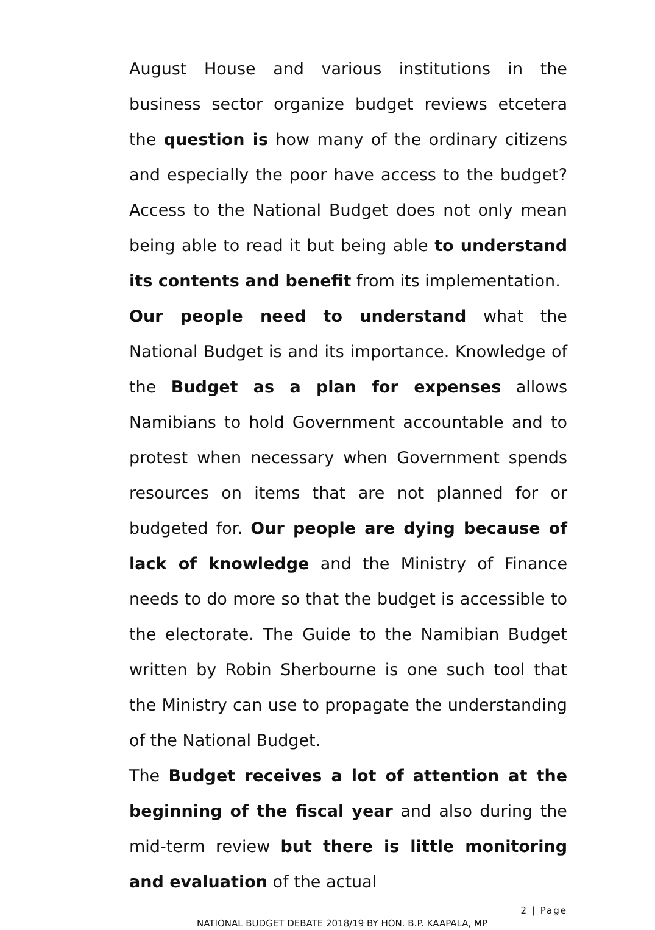August House and various institutions in the business sector organize budget reviews etcetera the question is how many of the ordinary citizens and especially the poor have access to the budget? Access to the National Budget does not only mean being able to read it but being able to understand its contents and benefit from its implementation.
Our people need to understand what the National Budget is and its importance. Knowledge of the Budget as a plan for expenses allows Namibians to hold Government accountable and to protest when necessary when Government spends resources on items that are not planned for or budgeted for. Our people are dying because of lack of knowledge and the Ministry of Finance needs to do more so that the budget is accessible to the electorate. The Guide to the Namibian Budget written by Robin Sherbourne is one such tool that the Ministry can use to propagate the understanding of the National Budget.
The Budget receives a lot of attention at the beginning of the fiscal year and also during the mid-term review but there is little monitoring and evaluation of the actual
2 | Page
NATIONAL BUDGET DEBATE 2018/19 BY HON. B.P. KAAPALA, MP